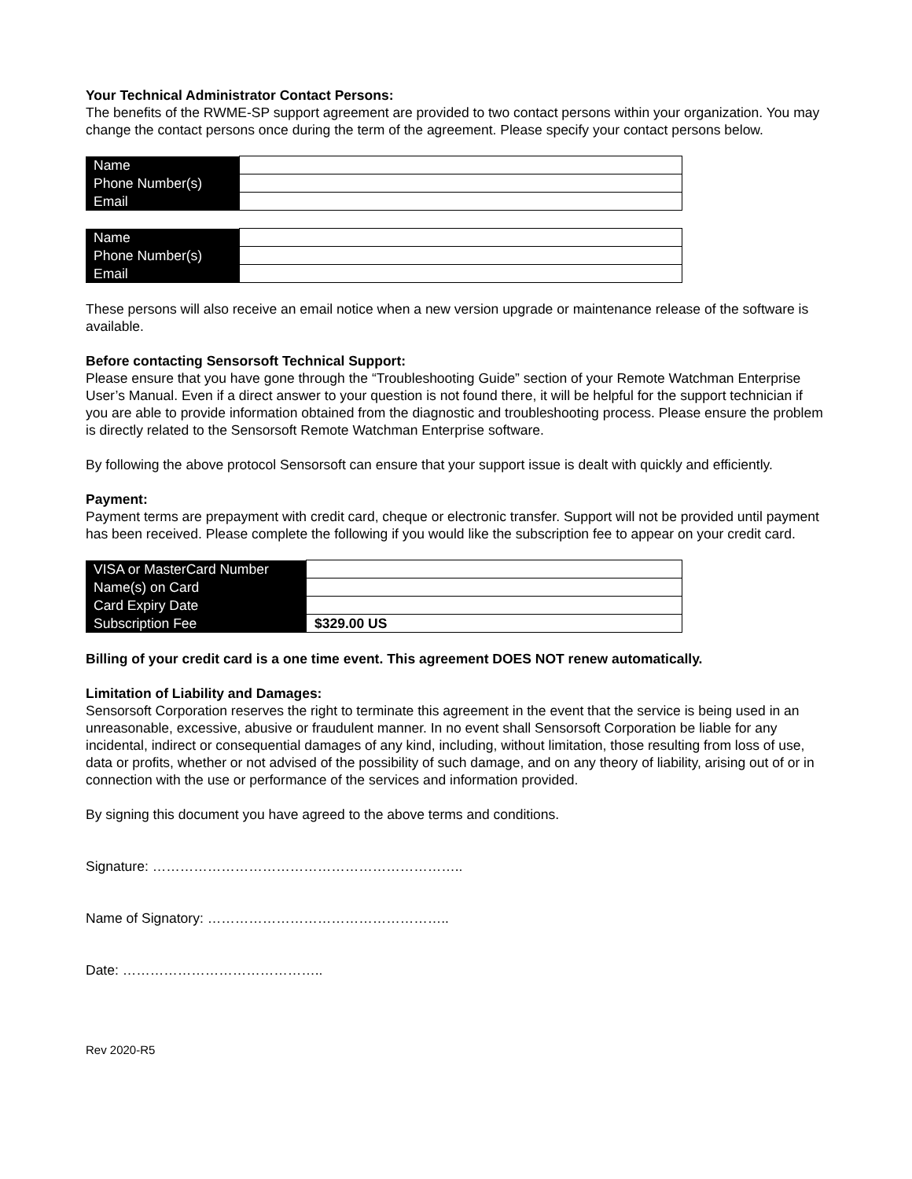Your Technical Administrator Contact Persons:
The benefits of the RWME-SP support agreement are provided to two contact persons within your organization. You may change the contact persons once during the term of the agreement. Please specify your contact persons below.
| Name | |
| Phone Number(s) | |
| Email | |
| Name | |
| Phone Number(s) | |
| Email | |
These persons will also receive an email notice when a new version upgrade or maintenance release of the software is available.
Before contacting Sensorsoft Technical Support:
Please ensure that you have gone through the “Troubleshooting Guide” section of your Remote Watchman Enterprise User’s Manual. Even if a direct answer to your question is not found there, it will be helpful for the support technician if you are able to provide information obtained from the diagnostic and troubleshooting process. Please ensure the problem is directly related to the Sensorsoft Remote Watchman Enterprise software.
By following the above protocol Sensorsoft can ensure that your support issue is dealt with quickly and efficiently.
Payment:
Payment terms are prepayment with credit card, cheque or electronic transfer. Support will not be provided until payment has been received. Please complete the following if you would like the subscription fee to appear on your credit card.
| VISA or MasterCard Number | |
| Name(s) on Card | |
| Card Expiry Date | |
| Subscription Fee | $329.00 US |
Billing of your credit card is a one time event. This agreement DOES NOT renew automatically.
Limitation of Liability and Damages:
Sensorsoft Corporation reserves the right to terminate this agreement in the event that the service is being used in an unreasonable, excessive, abusive or fraudulent manner. In no event shall Sensorsoft Corporation be liable for any incidental, indirect or consequential damages of any kind, including, without limitation, those resulting from loss of use, data or profits, whether or not advised of the possibility of such damage, and on any theory of liability, arising out of or in connection with the use or performance of the services and information provided.
By signing this document you have agreed to the above terms and conditions.
Signature: …………………………………………………………..
Name of Signatory: ……………………………………………..
Date: ……………………………………..
Rev 2020-R5